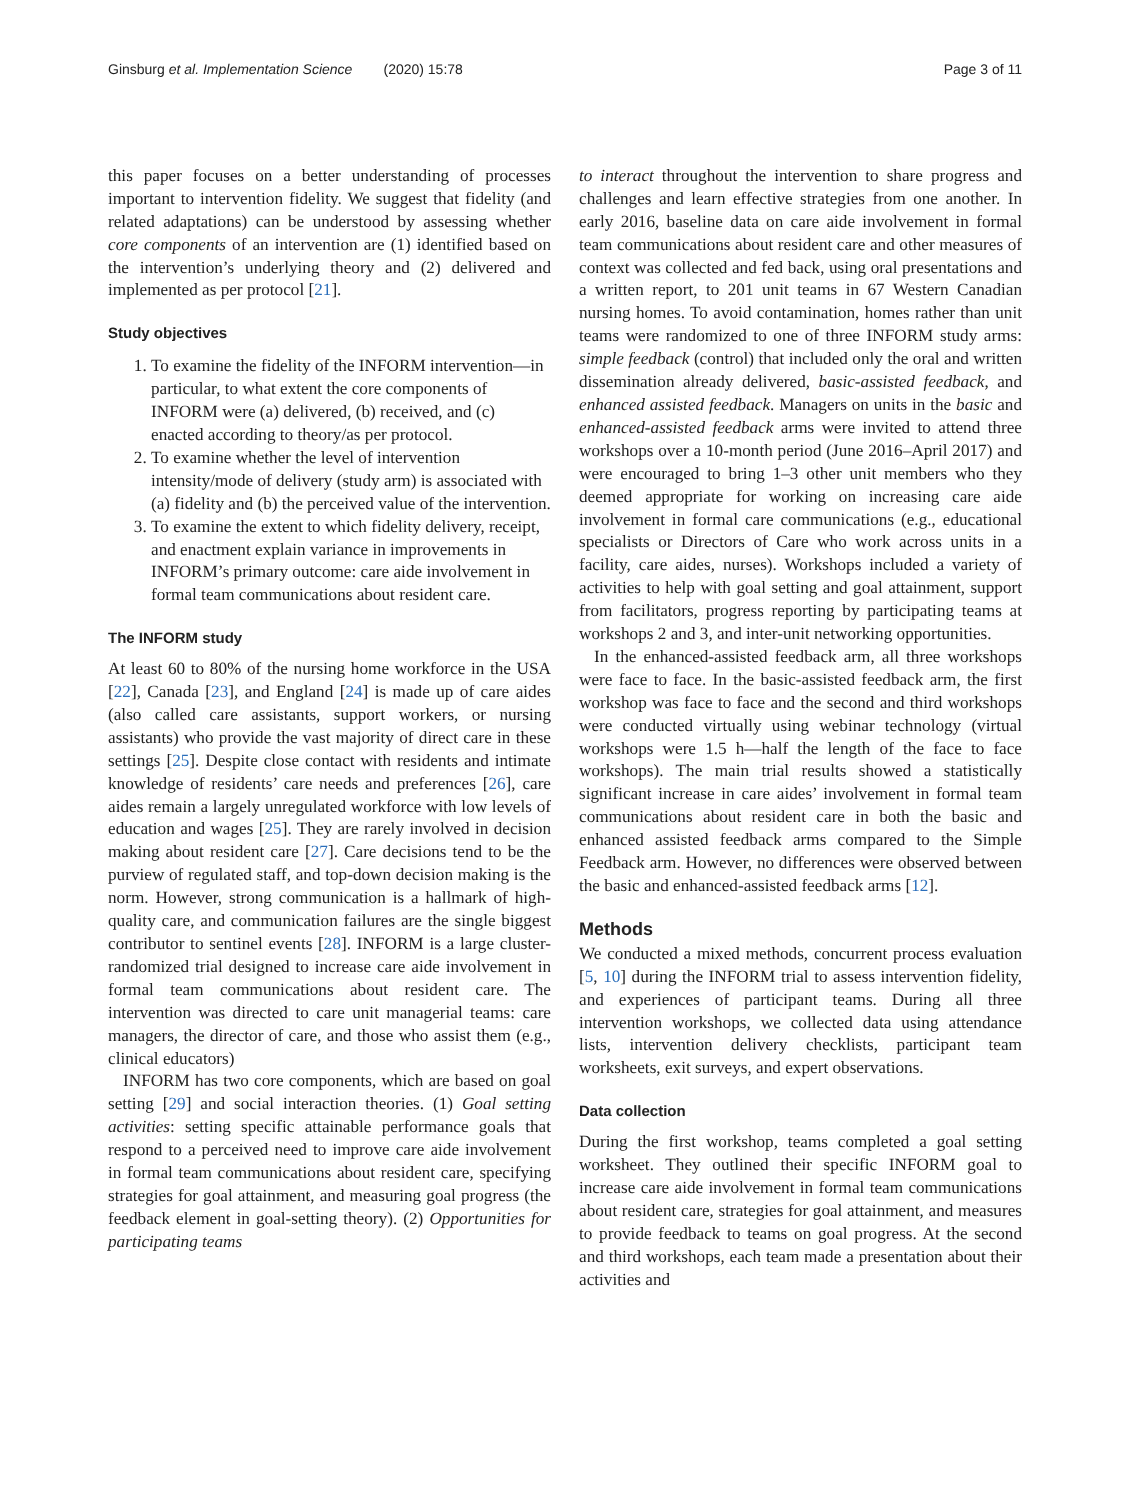Ginsburg et al. Implementation Science (2020) 15:78 Page 3 of 11
this paper focuses on a better understanding of processes important to intervention fidelity. We suggest that fidelity (and related adaptations) can be understood by assessing whether core components of an intervention are (1) identified based on the intervention’s underlying theory and (2) delivered and implemented as per protocol [21].
Study objectives
1. To examine the fidelity of the INFORM intervention—in particular, to what extent the core components of INFORM were (a) delivered, (b) received, and (c) enacted according to theory/as per protocol.
2. To examine whether the level of intervention intensity/mode of delivery (study arm) is associated with (a) fidelity and (b) the perceived value of the intervention.
3. To examine the extent to which fidelity delivery, receipt, and enactment explain variance in improvements in INFORM’s primary outcome: care aide involvement in formal team communications about resident care.
The INFORM study
At least 60 to 80% of the nursing home workforce in the USA [22], Canada [23], and England [24] is made up of care aides (also called care assistants, support workers, or nursing assistants) who provide the vast majority of direct care in these settings [25]. Despite close contact with residents and intimate knowledge of residents’ care needs and preferences [26], care aides remain a largely unregulated workforce with low levels of education and wages [25]. They are rarely involved in decision making about resident care [27]. Care decisions tend to be the purview of regulated staff, and top-down decision making is the norm. However, strong communication is a hallmark of high-quality care, and communication failures are the single biggest contributor to sentinel events [28]. INFORM is a large cluster-randomized trial designed to increase care aide involvement in formal team communications about resident care. The intervention was directed to care unit managerial teams: care managers, the director of care, and those who assist them (e.g., clinical educators)
INFORM has two core components, which are based on goal setting [29] and social interaction theories. (1) Goal setting activities: setting specific attainable performance goals that respond to a perceived need to improve care aide involvement in formal team communications about resident care, specifying strategies for goal attainment, and measuring goal progress (the feedback element in goal-setting theory). (2) Opportunities for participating teams
to interact throughout the intervention to share progress and challenges and learn effective strategies from one another. In early 2016, baseline data on care aide involvement in formal team communications about resident care and other measures of context was collected and fed back, using oral presentations and a written report, to 201 unit teams in 67 Western Canadian nursing homes. To avoid contamination, homes rather than unit teams were randomized to one of three INFORM study arms: simple feedback (control) that included only the oral and written dissemination already delivered, basic-assisted feedback, and enhanced assisted feedback. Managers on units in the basic and enhanced-assisted feedback arms were invited to attend three workshops over a 10-month period (June 2016–April 2017) and were encouraged to bring 1–3 other unit members who they deemed appropriate for working on increasing care aide involvement in formal care communications (e.g., educational specialists or Directors of Care who work across units in a facility, care aides, nurses). Workshops included a variety of activities to help with goal setting and goal attainment, support from facilitators, progress reporting by participating teams at workshops 2 and 3, and inter-unit networking opportunities.
In the enhanced-assisted feedback arm, all three workshops were face to face. In the basic-assisted feedback arm, the first workshop was face to face and the second and third workshops were conducted virtually using webinar technology (virtual workshops were 1.5 h—half the length of the face to face workshops). The main trial results showed a statistically significant increase in care aides’ involvement in formal team communications about resident care in both the basic and enhanced assisted feedback arms compared to the Simple Feedback arm. However, no differences were observed between the basic and enhanced-assisted feedback arms [12].
Methods
We conducted a mixed methods, concurrent process evaluation [5, 10] during the INFORM trial to assess intervention fidelity, and experiences of participant teams. During all three intervention workshops, we collected data using attendance lists, intervention delivery checklists, participant team worksheets, exit surveys, and expert observations.
Data collection
During the first workshop, teams completed a goal setting worksheet. They outlined their specific INFORM goal to increase care aide involvement in formal team communications about resident care, strategies for goal attainment, and measures to provide feedback to teams on goal progress. At the second and third workshops, each team made a presentation about their activities and